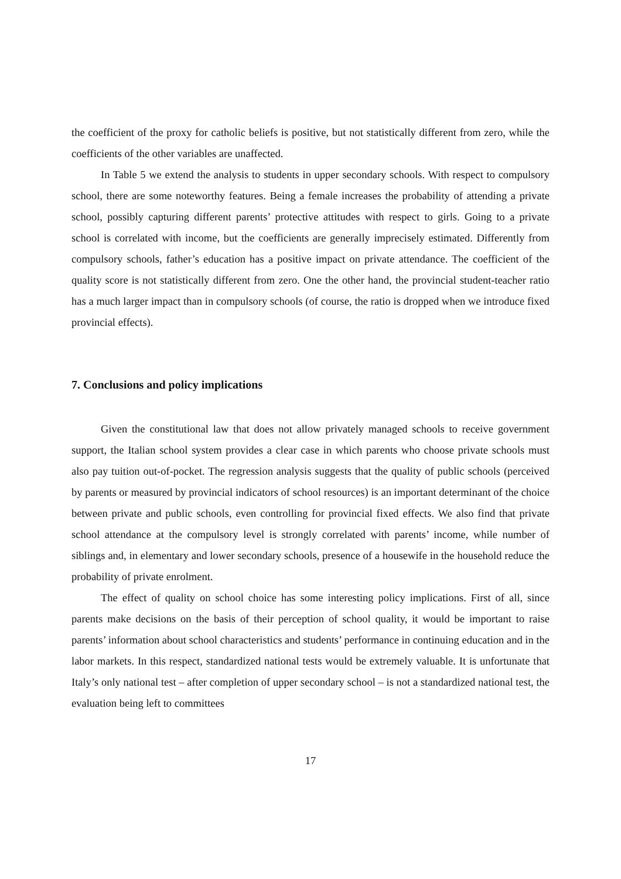the coefficient of the proxy for catholic beliefs is positive, but not statistically different from zero, while the coefficients of the other variables are unaffected.
In Table 5 we extend the analysis to students in upper secondary schools. With respect to compulsory school, there are some noteworthy features. Being a female increases the probability of attending a private school, possibly capturing different parents’ protective attitudes with respect to girls. Going to a private school is correlated with income, but the coefficients are generally imprecisely estimated. Differently from compulsory schools, father’s education has a positive impact on private attendance. The coefficient of the quality score is not statistically different from zero. One the other hand, the provincial student-teacher ratio has a much larger impact than in compulsory schools (of course, the ratio is dropped when we introduce fixed provincial effects).
7. Conclusions and policy implications
Given the constitutional law that does not allow privately managed schools to receive government support, the Italian school system provides a clear case in which parents who choose private schools must also pay tuition out-of-pocket. The regression analysis suggests that the quality of public schools (perceived by parents or measured by provincial indicators of school resources) is an important determinant of the choice between private and public schools, even controlling for provincial fixed effects. We also find that private school attendance at the compulsory level is strongly correlated with parents’ income, while number of siblings and, in elementary and lower secondary schools, presence of a housewife in the household reduce the probability of private enrolment.
The effect of quality on school choice has some interesting policy implications. First of all, since parents make decisions on the basis of their perception of school quality, it would be important to raise parents’ information about school characteristics and students’ performance in continuing education and in the labor markets. In this respect, standardized national tests would be extremely valuable. It is unfortunate that Italy’s only national test – after completion of upper secondary school – is not a standardized national test, the evaluation being left to committees
17